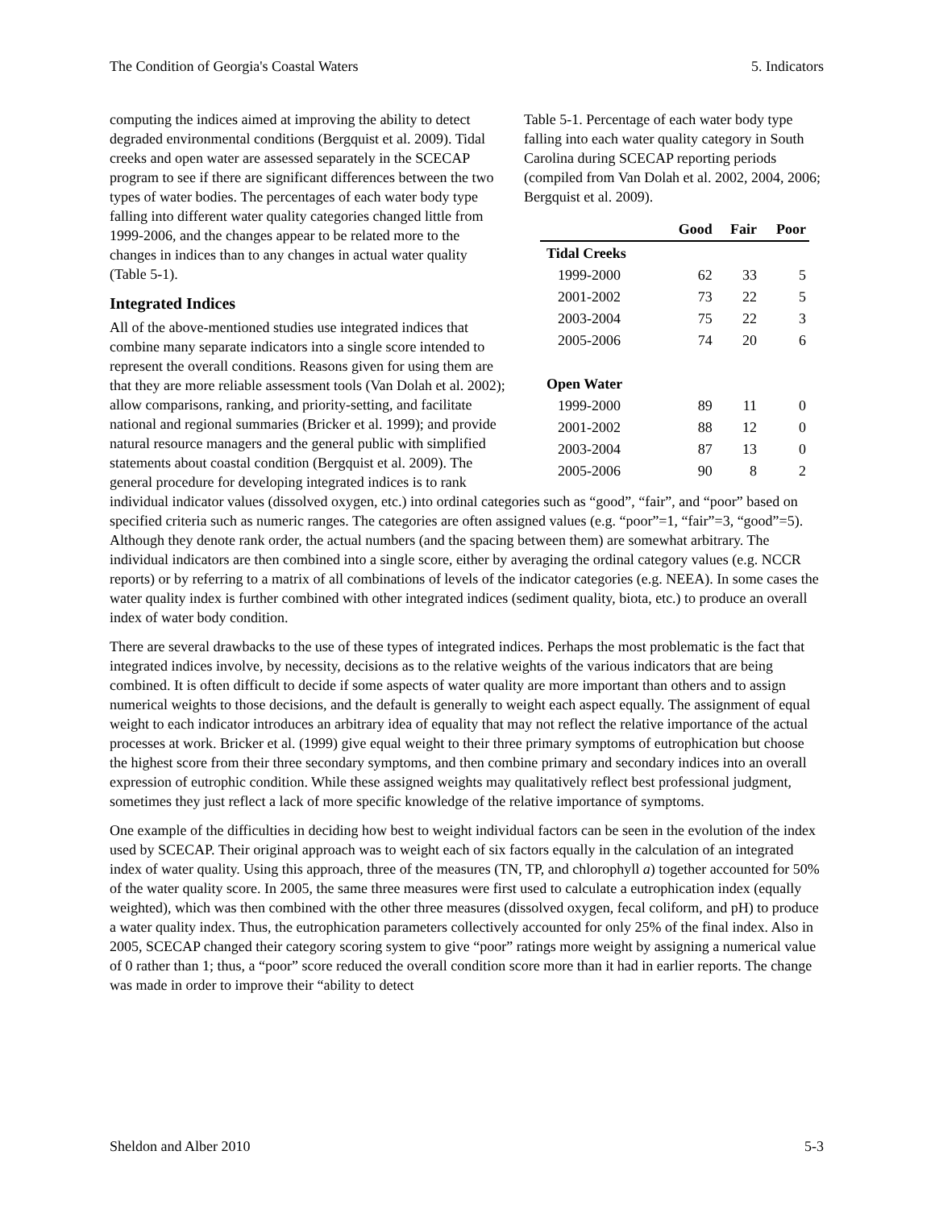The Condition of Georgia's Coastal Waters 5. Indicators
Table 5-1. Percentage of each water body type falling into each water quality category in South Carolina during SCECAP reporting periods (compiled from Van Dolah et al. 2002, 2004, 2006; Bergquist et al. 2009).
| | Good | Fair | Poor |
| --- | --- | --- | --- |
| Tidal Creeks | | | |
| 1999-2000 | 62 | 33 | 5 |
| 2001-2002 | 73 | 22 | 5 |
| 2003-2004 | 75 | 22 | 3 |
| 2005-2006 | 74 | 20 | 6 |
| Open Water | | | |
| 1999-2000 | 89 | 11 | 0 |
| 2001-2002 | 88 | 12 | 0 |
| 2003-2004 | 87 | 13 | 0 |
| 2005-2006 | 90 | 8 | 2 |
computing the indices aimed at improving the ability to detect degraded environmental conditions (Bergquist et al. 2009). Tidal creeks and open water are assessed separately in the SCECAP program to see if there are significant differences between the two types of water bodies. The percentages of each water body type falling into different water quality categories changed little from 1999-2006, and the changes appear to be related more to the changes in indices than to any changes in actual water quality (Table 5-1).
Integrated Indices
All of the above-mentioned studies use integrated indices that combine many separate indicators into a single score intended to represent the overall conditions. Reasons given for using them are that they are more reliable assessment tools (Van Dolah et al. 2002); allow comparisons, ranking, and priority-setting, and facilitate national and regional summaries (Bricker et al. 1999); and provide natural resource managers and the general public with simplified statements about coastal condition (Bergquist et al. 2009). The general procedure for developing integrated indices is to rank individual indicator values (dissolved oxygen, etc.) into ordinal categories such as “good”, “fair”, and “poor” based on specified criteria such as numeric ranges. The categories are often assigned values (e.g. “poor”=1, “fair”=3, “good”=5). Although they denote rank order, the actual numbers (and the spacing between them) are somewhat arbitrary. The individual indicators are then combined into a single score, either by averaging the ordinal category values (e.g. NCCR reports) or by referring to a matrix of all combinations of levels of the indicator categories (e.g. NEEA). In some cases the water quality index is further combined with other integrated indices (sediment quality, biota, etc.) to produce an overall index of water body condition.
There are several drawbacks to the use of these types of integrated indices. Perhaps the most problematic is the fact that integrated indices involve, by necessity, decisions as to the relative weights of the various indicators that are being combined. It is often difficult to decide if some aspects of water quality are more important than others and to assign numerical weights to those decisions, and the default is generally to weight each aspect equally. The assignment of equal weight to each indicator introduces an arbitrary idea of equality that may not reflect the relative importance of the actual processes at work. Bricker et al. (1999) give equal weight to their three primary symptoms of eutrophication but choose the highest score from their three secondary symptoms, and then combine primary and secondary indices into an overall expression of eutrophic condition. While these assigned weights may qualitatively reflect best professional judgment, sometimes they just reflect a lack of more specific knowledge of the relative importance of symptoms.
One example of the difficulties in deciding how best to weight individual factors can be seen in the evolution of the index used by SCECAP. Their original approach was to weight each of six factors equally in the calculation of an integrated index of water quality. Using this approach, three of the measures (TN, TP, and chlorophyll a) together accounted for 50% of the water quality score. In 2005, the same three measures were first used to calculate a eutrophication index (equally weighted), which was then combined with the other three measures (dissolved oxygen, fecal coliform, and pH) to produce a water quality index. Thus, the eutrophication parameters collectively accounted for only 25% of the final index. Also in 2005, SCECAP changed their category scoring system to give “poor” ratings more weight by assigning a numerical value of 0 rather than 1; thus, a “poor” score reduced the overall condition score more than it had in earlier reports. The change was made in order to improve their “ability to detect
Sheldon and Alber 2010 5-3